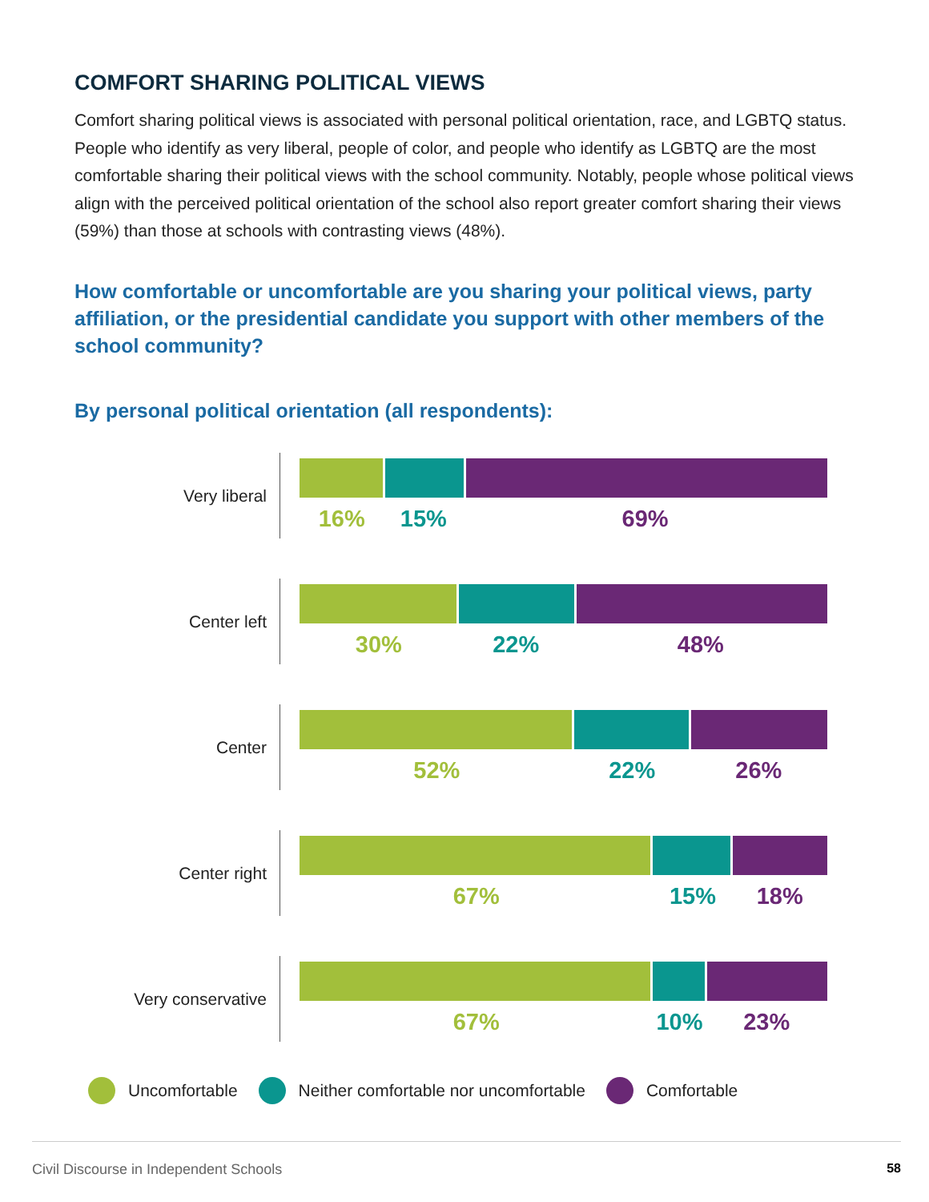COMFORT SHARING POLITICAL VIEWS
Comfort sharing political views is associated with personal political orientation, race, and LGBTQ status. People who identify as very liberal, people of color, and people who identify as LGBTQ are the most comfortable sharing their political views with the school community. Notably, people whose political views align with the perceived political orientation of the school also report greater comfort sharing their views (59%) than those at schools with contrasting views (48%).
How comfortable or uncomfortable are you sharing your political views, party affiliation, or the presidential candidate you support with other members of the school community?
By personal political orientation (all respondents):
Very liberal
16% 15% 69%
Center left
30% 22% 48%
Center
52% 22% 26%
Center right
67% 15% 18%
Very conservative
67% 10% 23%
Uncomfortable Neither comfortable nor uncomfortable Comfortable
Civil Discourse in Independent Schools 58